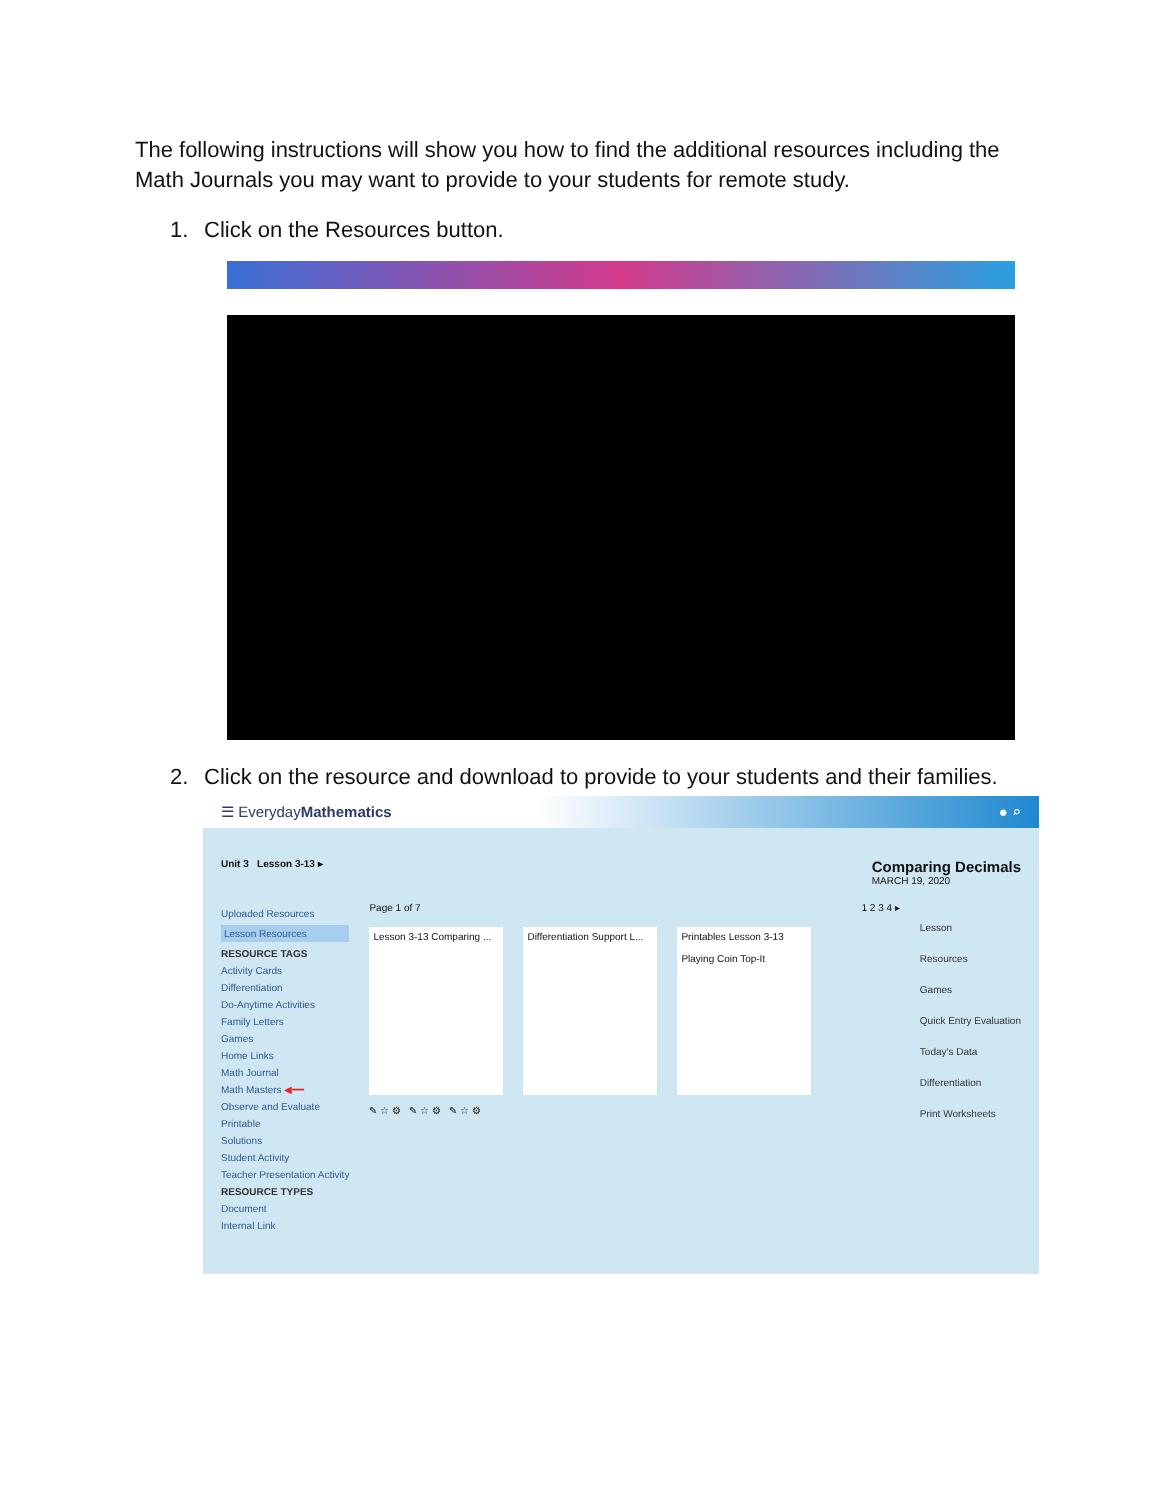The following instructions will show you how to find the additional resources including the Math Journals you may want to provide to your students for remote study.
1. Click on the Resources button.
2. Click on the resource and download to provide to your students and their families.
☰ EverydayMathematics ● ⌕
Unit 3 Lesson 3-13 ▸ Comparing Decimals
MARCH 19, 2020
Uploaded Resources
Lesson Resources
RESOURCE TAGS
Activity Cards
Differentiation
Do-Anytime Activities
Family Letters
Games
Home Links
Math Journal
Math Masters ◀━━
Observe and Evaluate
Printable
Solutions
Student Activity
Teacher Presentation Activity
RESOURCE TYPES
Document
Internal Link
Page 1 of 7 1 2 3 4 ▸
Lesson 3-13 Comparing ...
Differentiation Support L...
Printables Lesson 3-13
Playing Coin Top-It
✎ ☆ ⚙ ✎ ☆ ⚙ ✎ ☆ ⚙
Lesson
Resources
Games
Quick Entry Evaluation
Today's Data
Differentiation
Print Worksheets